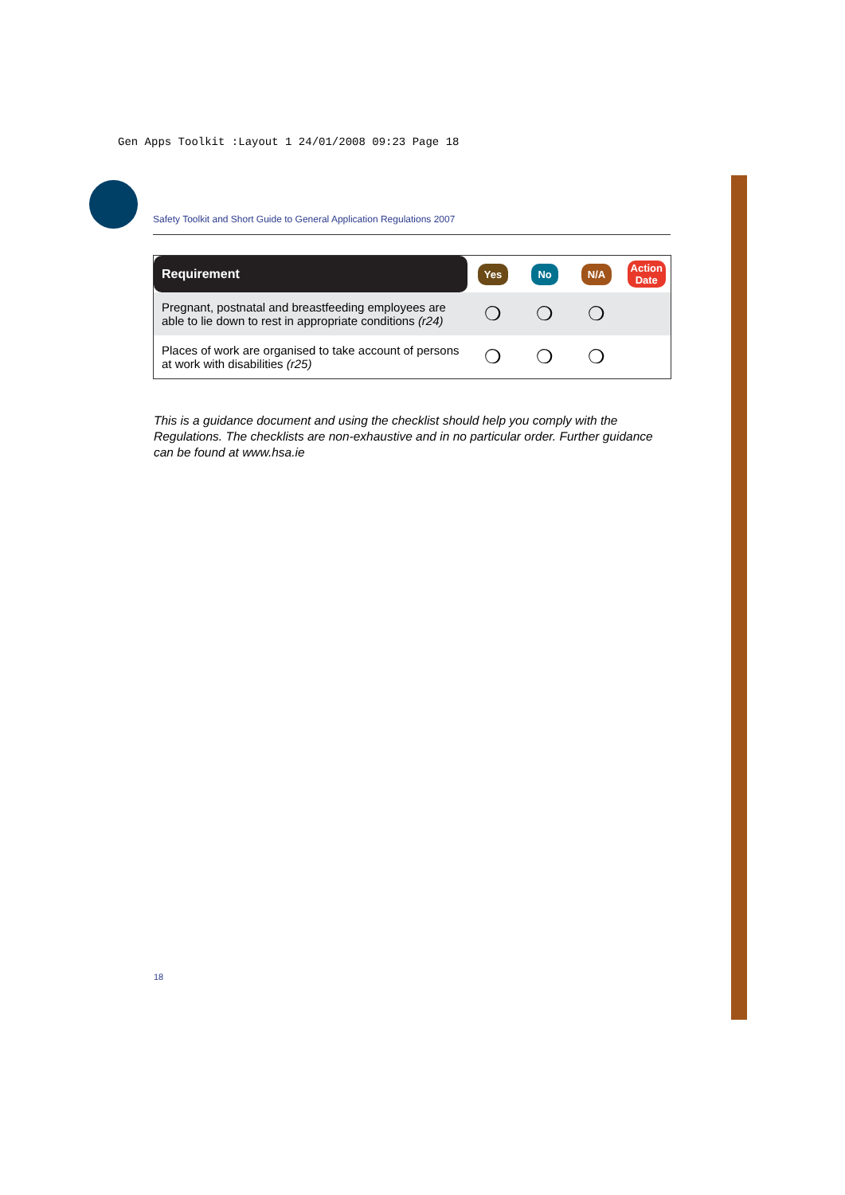Gen Apps Toolkit :Layout 1 24/01/2008 09:23 Page 18
Safety Toolkit and Short Guide to General Application Regulations 2007
| Requirement | Yes | No | N/A | Action Date |
| --- | --- | --- | --- | --- |
| Pregnant, postnatal and breastfeeding employees are able to lie down to rest in appropriate conditions (r24) | ❍ | ❍ | ❍ | |
| Places of work are organised to take account of persons at work with disabilities (r25) | ❍ | ❍ | ❍ | |
This is a guidance document and using the checklist should help you comply with the Regulations. The checklists are non-exhaustive and in no particular order. Further guidance can be found at www.hsa.ie
18